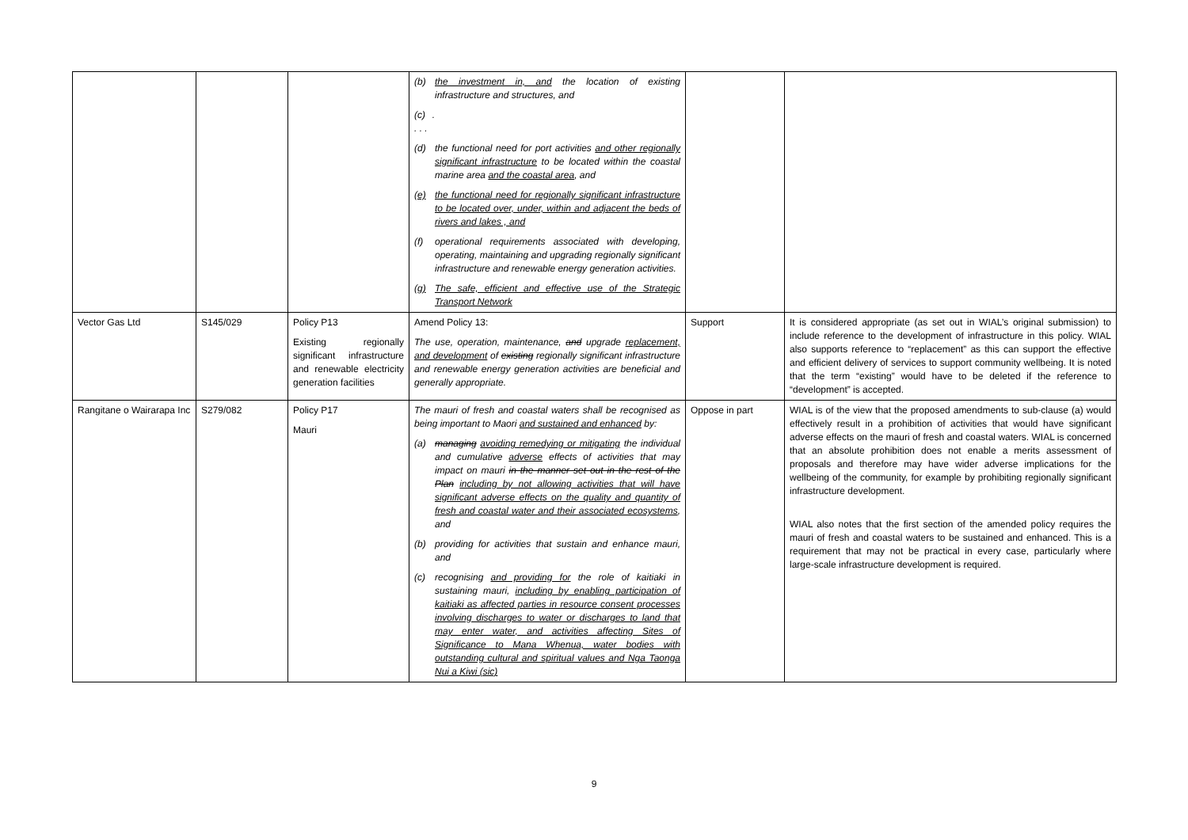| | | | (b) the investment in, and the location of existing infrastructure and structures, and (c) . . . . (d) the functional need for port activities and other regionally significant infrastructure to be located within the coastal marine area and the coastal area , and (e) the functional need for regionally significant infrastructure to be located over, under, within and adjacent the beds of rivers and lakes , and (f) operational requirements associated with developing, operating, maintaining and upgrading regionally significant infrastructure and renewable energy generation activities. (g) The safe, efficient and effective use of the Strategic Transport Network | | |
| Vector Gas Ltd | S145/029 | Policy P13 Existing regionally significant infrastructure and renewable electricity generation facilities | Amend Policy 13: The use, operation, maintenance, and upgrade replacement, and development of existing regionally significant infrastructure and renewable energy generation activities are beneficial and generally appropriate. | Support | It is considered appropriate (as set out in WIAL’s original submission) to include reference to the development of infrastructure in this policy. WIAL also supports reference to “replacement” as this can support the effective and efficient delivery of services to support community wellbeing. It is noted that the term “existing” would have to be deleted if the reference to “development” is accepted. |
| Rangitane o Wairarapa Inc | S279/082 | Policy P17 Mauri | The mauri of fresh and coastal waters shall be recognised as being important to Maori and sustained and enhanced by: (a) managing avoiding remedying or mitigating the individual and cumulative adverse effects of activities that may impact on mauri in the manner set out in the rest of the Plan including by not allowing activities that will have significant adverse effects on the quality and quantity of fresh and coastal water and their associated ecosystems , and (b) providing for activities that sustain and enhance mauri, and (c) recognising and providing for the role of kaitiaki in sustaining mauri, including by enabling participation of kaitiaki as affected parties in resource consent processes involving discharges to water or discharges to land that may enter water, and activities affecting Sites of Significance to Mana Whenua, water bodies with outstanding cultural and spiritual values and Nga Taonga Nui a Kiwi (sic) | Oppose in part | WIAL is of the view that the proposed amendments to sub-clause (a) would effectively result in a prohibition of activities that would have significant adverse effects on the mauri of fresh and coastal waters. WIAL is concerned that an absolute prohibition does not enable a merits assessment of proposals and therefore may have wider adverse implications for the wellbeing of the community, for example by prohibiting regionally significant infrastructure development. WIAL also notes that the first section of the amended policy requires the mauri of fresh and coastal waters to be sustained and enhanced. This is a requirement that may not be practical in every case, particularly where large-scale infrastructure development is required. |
9